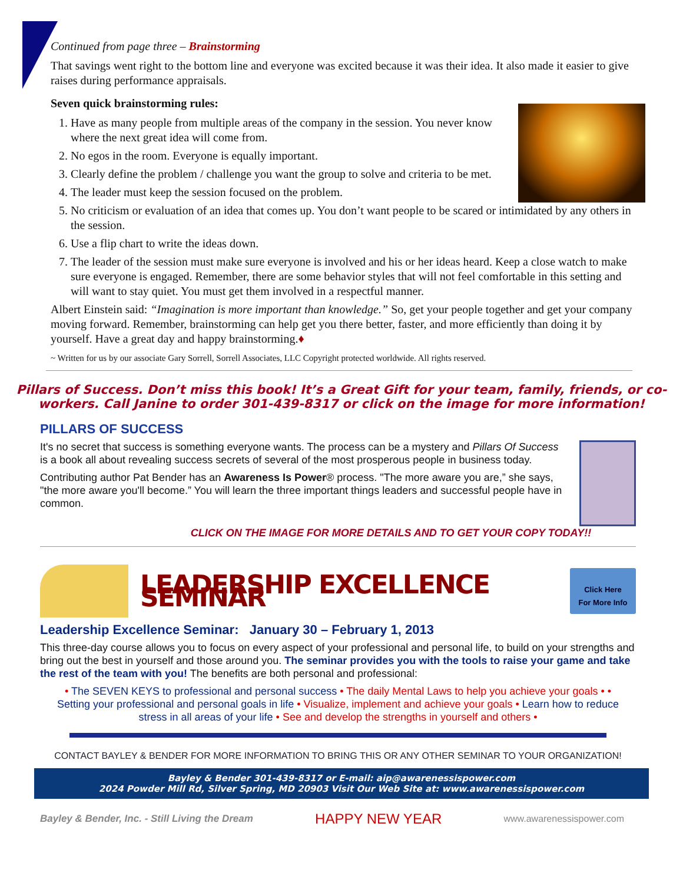Continued from page three – Brainstorming
That savings went right to the bottom line and everyone was excited because it was their idea. It also made it easier to give raises during performance appraisals.
Seven quick brainstorming rules:
1. Have as many people from multiple areas of the company in the session. You never know where the next great idea will come from.
2. No egos in the room. Everyone is equally important.
3. Clearly define the problem / challenge you want the group to solve and criteria to be met.
4. The leader must keep the session focused on the problem.
5. No criticism or evaluation of an idea that comes up. You don’t want people to be scared or intimidated by any others in the session.
6. Use a flip chart to write the ideas down.
7. The leader of the session must make sure everyone is involved and his or her ideas heard. Keep a close watch to make sure everyone is engaged. Remember, there are some behavior styles that will not feel comfortable in this setting and will want to stay quiet. You must get them involved in a respectful manner.
Albert Einstein said: “Imagination is more important than knowledge.” So, get your people together and get your company moving forward. Remember, brainstorming can help get you there better, faster, and more efficiently than doing it by yourself. Have a great day and happy brainstorming.♦
~ Written for us by our associate Gary Sorrell, Sorrell Associates, LLC Copyright protected worldwide. All rights reserved.
Pillars of Success. Don’t miss this book! It’s a Great Gift for your team, family, friends, or co-workers. Call Janine to order 301-439-8317 or click on the image for more information!
PILLARS OF SUCCESS
It's no secret that success is something everyone wants. The process can be a mystery and Pillars Of Success is a book all about revealing success secrets of several of the most prosperous people in business today.
Contributing author Pat Bender has an Awareness Is Power® process. "The more aware you are,” she says, "the more aware you'll become.” You will learn the three important things leaders and successful people have in common.
CLICK ON THE IMAGE FOR MORE DETAILS AND TO GET YOUR COPY TODAY!!
LEADERSHIP EXCELLENCE SEMINAR
Click Here
For More Info
Leadership Excellence Seminar: January 30 – February 1, 2013
This three-day course allows you to focus on every aspect of your professional and personal life, to build on your strengths and bring out the best in yourself and those around you. The seminar provides you with the tools to raise your game and take the rest of the team with you! The benefits are both personal and professional:
• The SEVEN KEYS to professional and personal success • The daily Mental Laws to help you achieve your goals • • Setting your professional and personal goals in life • Visualize, implement and achieve your goals • Learn how to reduce stress in all areas of your life • See and develop the strengths in yourself and others •
CONTACT BAYLEY & BENDER FOR MORE INFORMATION TO BRING THIS OR ANY OTHER SEMINAR TO YOUR ORGANIZATION!
Bayley & Bender 301-439-8317 or E-mail: aip@awarenessispower.com
2024 Powder Mill Rd, Silver Spring, MD 20903 Visit Our Web Site at: www.awarenessispower.com
Bayley & Bender, Inc. - Still Living the Dream HAPPY NEW YEAR www.awarenessispower.com